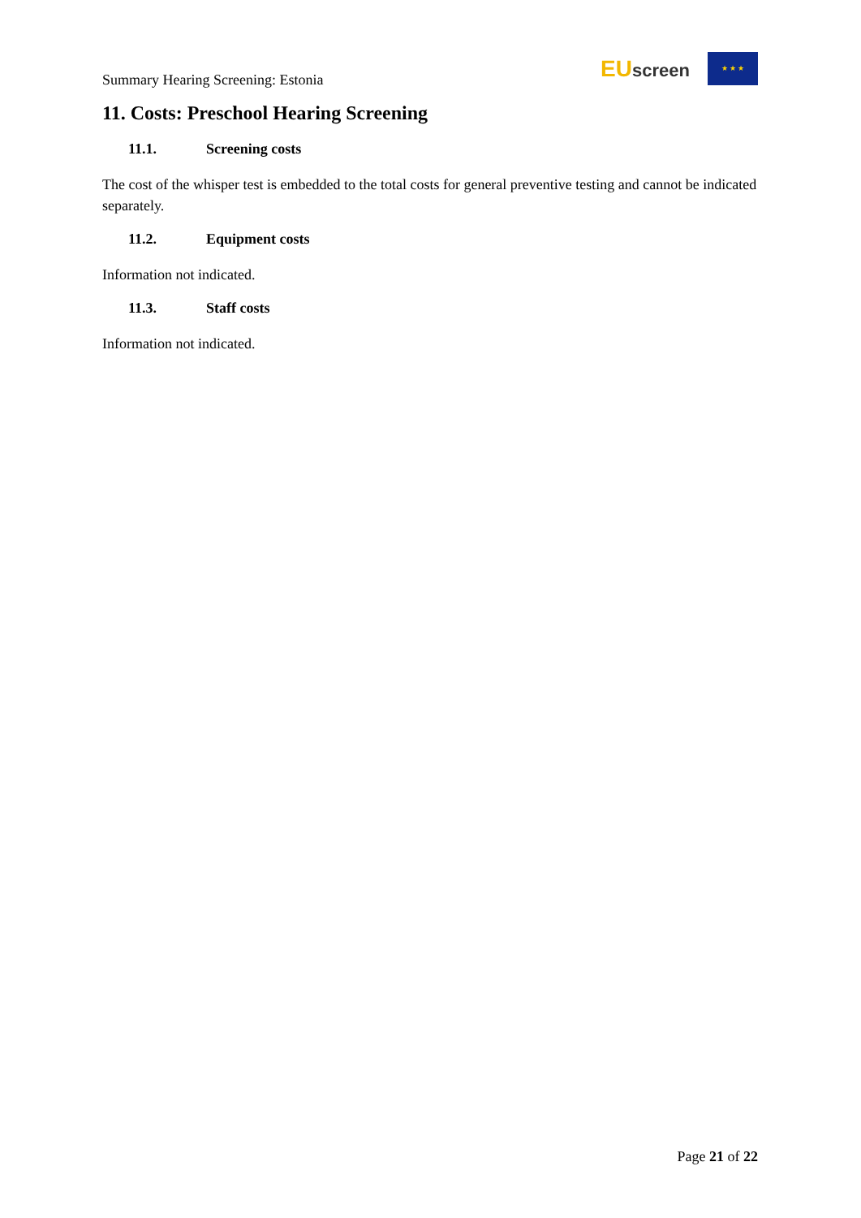Summary Hearing Screening: Estonia
EUscreen
★ ★ ★
11. Costs: Preschool Hearing Screening
11.1. Screening costs
The cost of the whisper test is embedded to the total costs for general preventive testing and cannot be indicated separately.
11.2. Equipment costs
Information not indicated.
11.3. Staff costs
Information not indicated.
Page 21 of 22